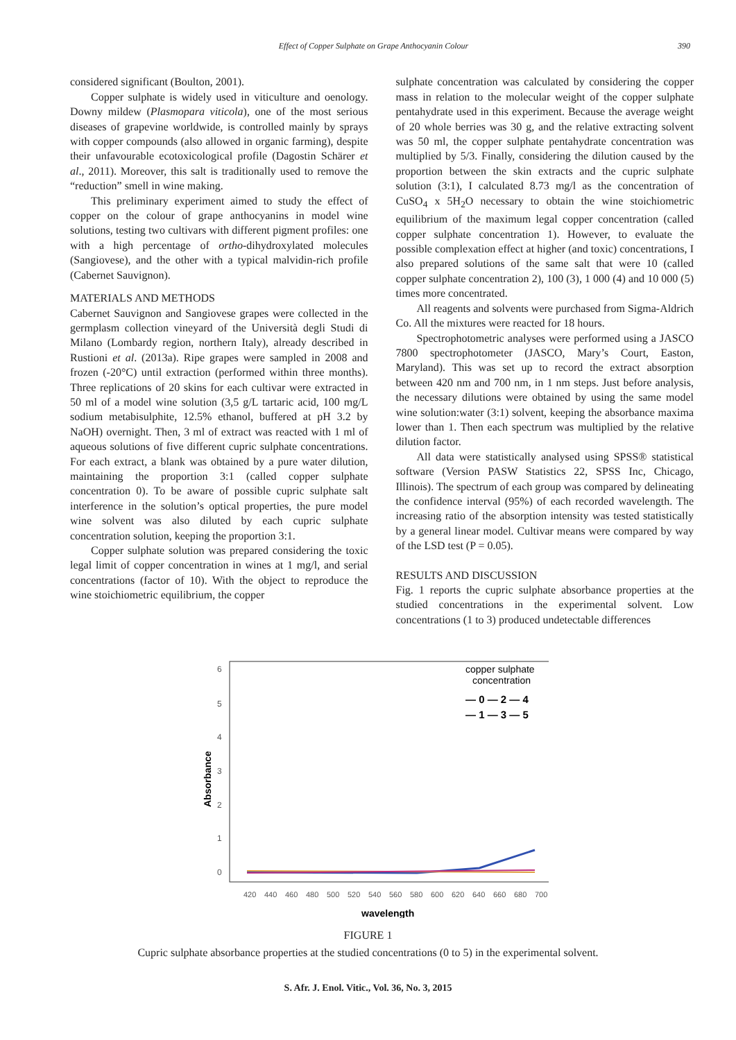Effect of Copper Sulphate on Grape Anthocyanin Colour 390
considered significant (Boulton, 2001).
Copper sulphate is widely used in viticulture and oenology. Downy mildew (Plasmopara viticola), one of the most serious diseases of grapevine worldwide, is controlled mainly by sprays with copper compounds (also allowed in organic farming), despite their unfavourable ecotoxicological profile (Dagostin Schärer et al., 2011). Moreover, this salt is traditionally used to remove the “reduction” smell in wine making.
This preliminary experiment aimed to study the effect of copper on the colour of grape anthocyanins in model wine solutions, testing two cultivars with different pigment profiles: one with a high percentage of ortho-dihydroxylated molecules (Sangiovese), and the other with a typical malvidin-rich profile (Cabernet Sauvignon).
MATERIALS AND METHODS
Cabernet Sauvignon and Sangiovese grapes were collected in the germplasm collection vineyard of the Università degli Studi di Milano (Lombardy region, northern Italy), already described in Rustioni et al. (2013a). Ripe grapes were sampled in 2008 and frozen (-20°C) until extraction (performed within three months). Three replications of 20 skins for each cultivar were extracted in 50 ml of a model wine solution (3,5 g/L tartaric acid, 100 mg/L sodium metabisulphite, 12.5% ethanol, buffered at pH 3.2 by NaOH) overnight. Then, 3 ml of extract was reacted with 1 ml of aqueous solutions of five different cupric sulphate concentrations. For each extract, a blank was obtained by a pure water dilution, maintaining the proportion 3:1 (called copper sulphate concentration 0). To be aware of possible cupric sulphate salt interference in the solution’s optical properties, the pure model wine solvent was also diluted by each cupric sulphate concentration solution, keeping the proportion 3:1.
Copper sulphate solution was prepared considering the toxic legal limit of copper concentration in wines at 1 mg/l, and serial concentrations (factor of 10). With the object to reproduce the wine stoichiometric equilibrium, the copper
sulphate concentration was calculated by considering the copper mass in relation to the molecular weight of the copper sulphate pentahydrate used in this experiment. Because the average weight of 20 whole berries was 30 g, and the relative extracting solvent was 50 ml, the copper sulphate pentahydrate concentration was multiplied by 5/3. Finally, considering the dilution caused by the proportion between the skin extracts and the cupric sulphate solution (3:1), I calculated 8.73 mg/l as the concentration of CuSO<sub>4</sub> x 5H<sub>2</sub>O necessary to obtain the wine stoichiometric equilibrium of the maximum legal copper concentration (called copper sulphate concentration 1). However, to evaluate the possible complexation effect at higher (and toxic) concentrations, I also prepared solutions of the same salt that were 10 (called copper sulphate concentration 2), 100 (3), 1 000 (4) and 10 000 (5) times more concentrated.
All reagents and solvents were purchased from Sigma-Aldrich Co. All the mixtures were reacted for 18 hours.
Spectrophotometric analyses were performed using a JASCO 7800 spectrophotometer (JASCO, Mary’s Court, Easton, Maryland). This was set up to record the extract absorption between 420 nm and 700 nm, in 1 nm steps. Just before analysis, the necessary dilutions were obtained by using the same model wine solution:water (3:1) solvent, keeping the absorbance maxima lower than 1. Then each spectrum was multiplied by the relative dilution factor.
All data were statistically analysed using SPSS® statistical software (Version PASW Statistics 22, SPSS Inc, Chicago, Illinois). The spectrum of each group was compared by delineating the confidence interval (95%) of each recorded wavelength. The increasing ratio of the absorption intensity was tested statistically by a general linear model. Cultivar means were compared by way of the LSD test (P = 0.05).
RESULTS AND DISCUSSION
Fig. 1 reports the cupric sulphate absorbance properties at the studied concentrations in the experimental solvent. Low concentrations (1 to 3) produced undetectable differences
6
5
4
3
2
1
0
Absorbance
copper sulphate
concentration
— 0 — 2 — 4
— 1 — 3 — 5
420
440
460
480
500
520
540
560
580
600
620
640
660
680
700
wavelength
FIGURE 1
Cupric sulphate absorbance properties at the studied concentrations (0 to 5) in the experimental solvent.
S. Afr. J. Enol. Vitic., Vol. 36, No. 3, 2015